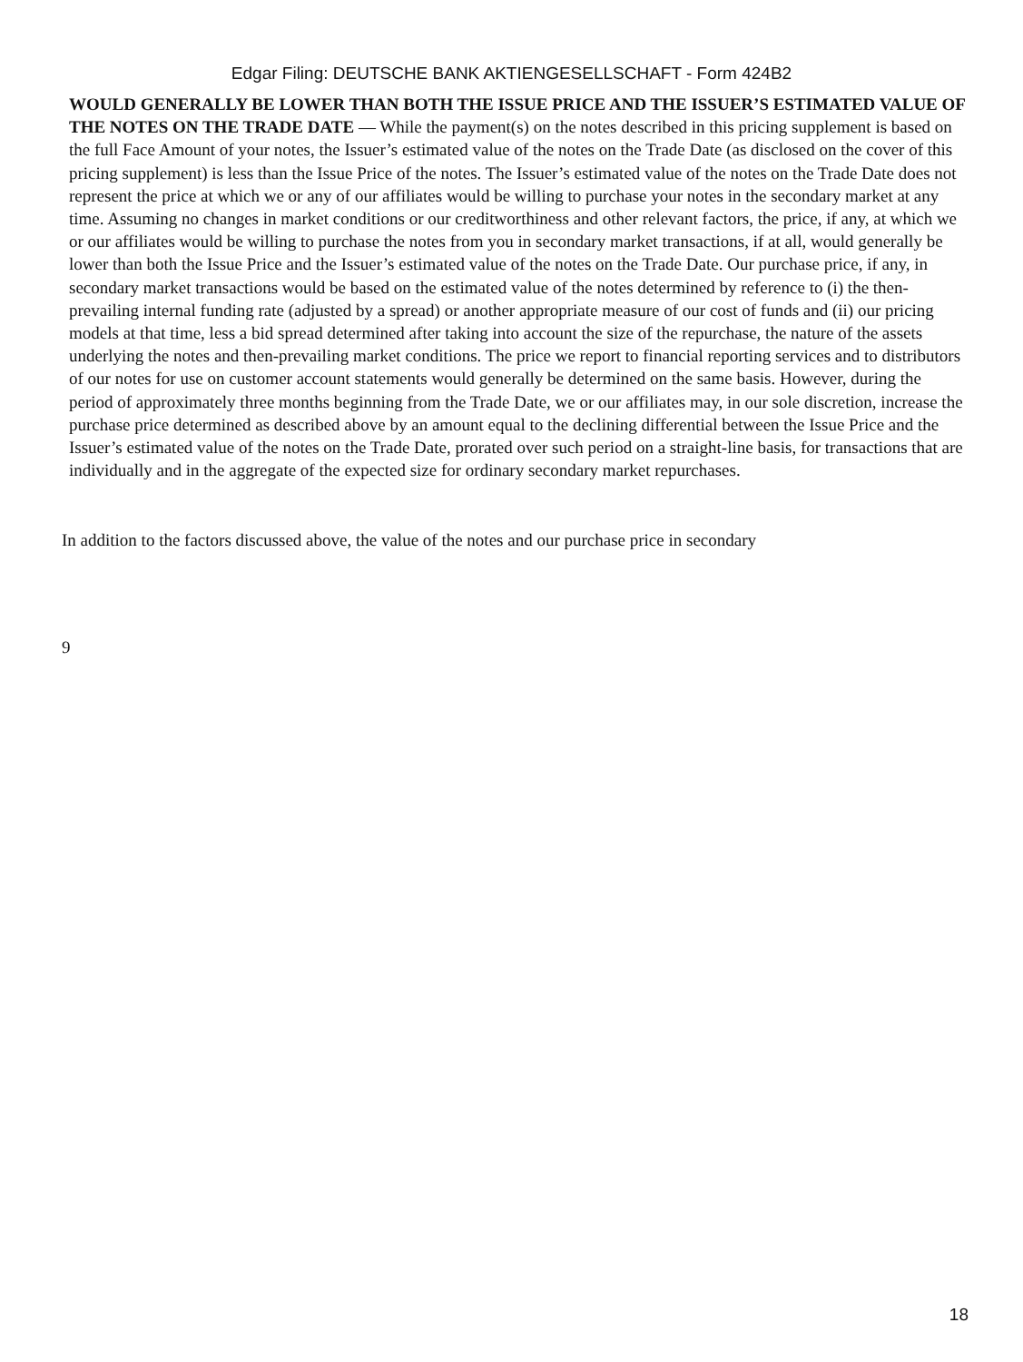Edgar Filing: DEUTSCHE BANK AKTIENGESELLSCHAFT - Form 424B2
WOULD GENERALLY BE LOWER THAN BOTH THE ISSUE PRICE AND THE ISSUER’S ESTIMATED VALUE OF THE NOTES ON THE TRADE DATE — While the payment(s) on the notes described in this pricing supplement is based on the full Face Amount of your notes, the Issuer’s estimated value of the notes on the Trade Date (as disclosed on the cover of this pricing supplement) is less than the Issue Price of the notes. The Issuer’s estimated value of the notes on the Trade Date does not represent the price at which we or any of our affiliates would be willing to purchase your notes in the secondary market at any time. Assuming no changes in market conditions or our creditworthiness and other relevant factors, the price, if any, at which we or our affiliates would be willing to purchase the notes from you in secondary market transactions, if at all, would generally be lower than both the Issue Price and the Issuer’s estimated value of the notes on the Trade Date. Our purchase price, if any, in secondary market transactions would be based on the estimated value of the notes determined by reference to (i) the then-prevailing internal funding rate (adjusted by a spread) or another appropriate measure of our cost of funds and (ii) our pricing models at that time, less a bid spread determined after taking into account the size of the repurchase, the nature of the assets underlying the notes and then-prevailing market conditions. The price we report to financial reporting services and to distributors of our notes for use on customer account statements would generally be determined on the same basis. However, during the period of approximately three months beginning from the Trade Date, we or our affiliates may, in our sole discretion, increase the purchase price determined as described above by an amount equal to the declining differential between the Issue Price and the Issuer’s estimated value of the notes on the Trade Date, prorated over such period on a straight-line basis, for transactions that are individually and in the aggregate of the expected size for ordinary secondary market repurchases.
In addition to the factors discussed above, the value of the notes and our purchase price in secondary
9
18